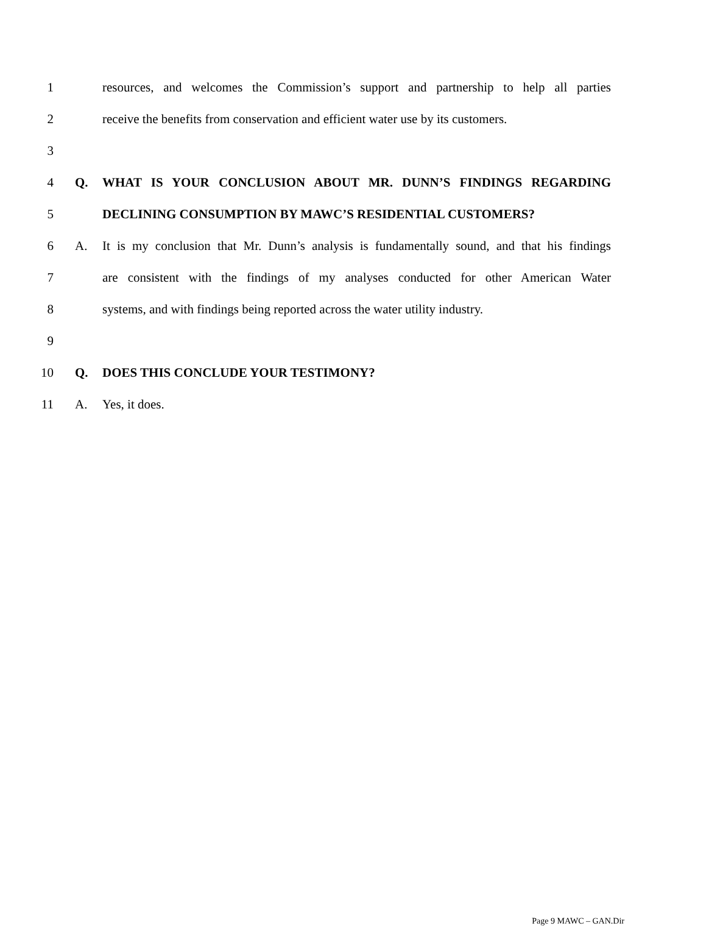1 resources, and welcomes the Commission’s support and partnership to help all parties
2 receive the benefits from conservation and efficient water use by its customers.
3
4 Q. WHAT IS YOUR CONCLUSION ABOUT MR. DUNN’S FINDINGS REGARDING
5 DECLINING CONSUMPTION BY MAWC’S RESIDENTIAL CUSTOMERS?
6 A. It is my conclusion that Mr. Dunn’s analysis is fundamentally sound, and that his findings
7 are consistent with the findings of my analyses conducted for other American Water
8 systems, and with findings being reported across the water utility industry.
9
10 Q. DOES THIS CONCLUDE YOUR TESTIMONY?
11 A. Yes, it does.
Page 9 MAWC – GAN.Dir